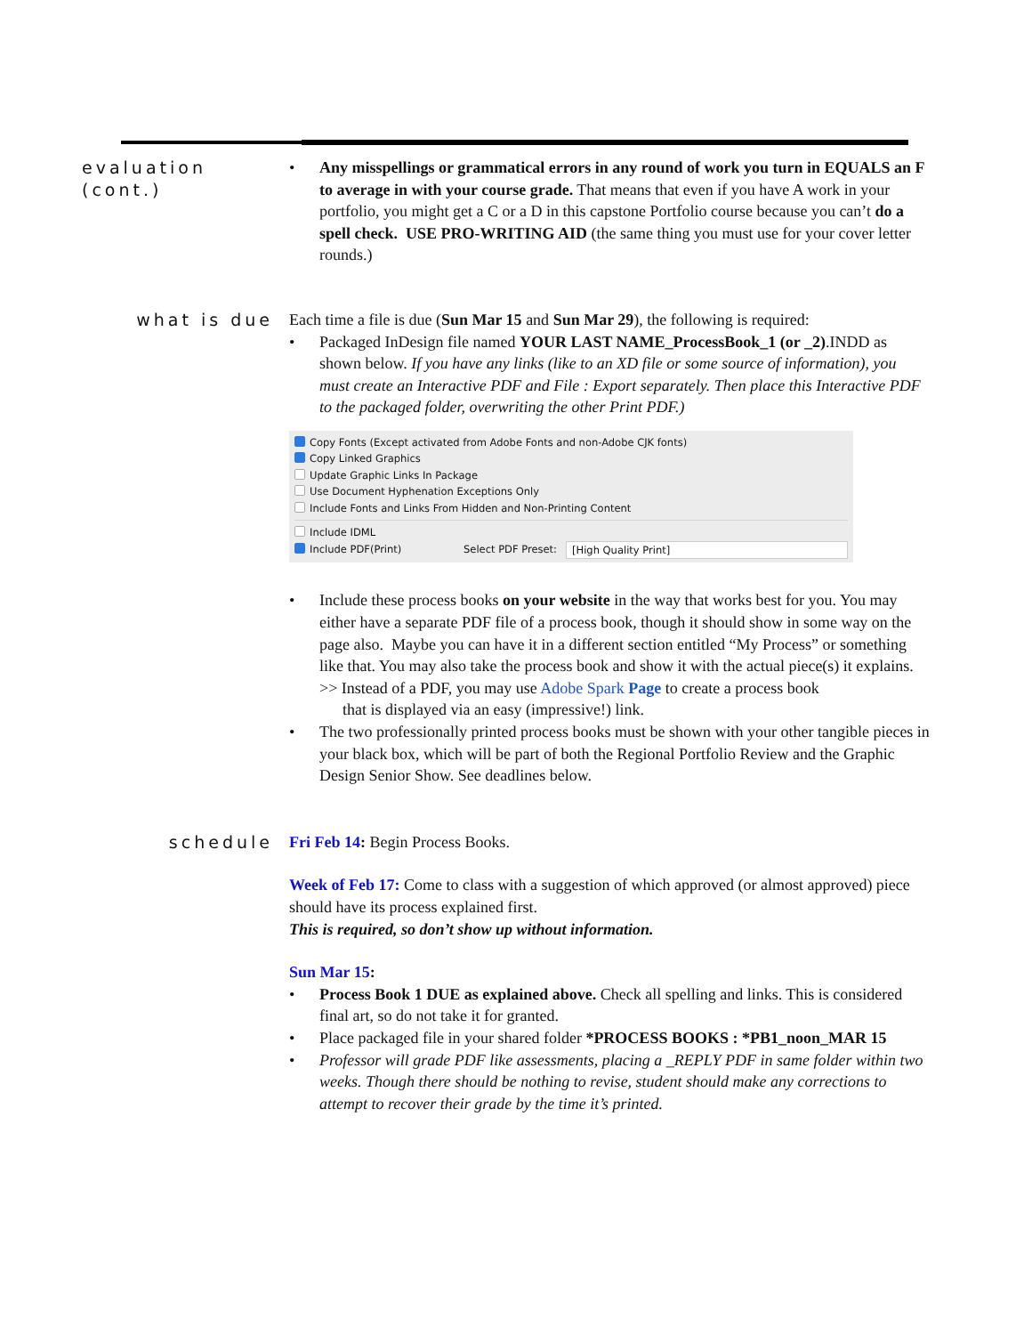evaluation (cont.)
• Any misspellings or grammatical errors in any round of work you turn in EQUALS an F to average in with your course grade. That means that even if you have A work in your portfolio, you might get a C or a D in this capstone Portfolio course because you can’t do a spell check. USE PRO-WRITING AID (the same thing you must use for your cover letter rounds.)
what is due Each time a file is due (Sun Mar 15 and Sun Mar 29), the following is required:
• Packaged InDesign file named YOUR LAST NAME_ProcessBook_1 (or _2).INDD as shown below. If you have any links (like to an XD file or some source of information), you must create an Interactive PDF and File : Export separately. Then place this Interactive PDF to the packaged folder, overwriting the other Print PDF.)
Copy Fonts (Except activated from Adobe Fonts and non-Adobe CJK fonts)
Copy Linked Graphics
Update Graphic Links In Package
Use Document Hyphenation Exceptions Only
Include Fonts and Links From Hidden and Non-Printing Content
Include IDML
Include PDF(Print) Select PDF Preset: [High Quality Print]
• Include these process books on your website in the way that works best for you. You may either have a separate PDF file of a process book, though it should show in some way on the page also. Maybe you can have it in a different section entitled “My Process” or something like that. You may also take the process book and show it with the actual piece(s) it explains.
>> Instead of a PDF, you may use Adobe Spark Page to create a process book
that is displayed via an easy (impressive!) link.
• The two professionally printed process books must be shown with your other tangible pieces in your black box, which will be part of both the Regional Portfolio Review and the Graphic Design Senior Show. See deadlines below.
schedule Fri Feb 14: Begin Process Books.
Week of Feb 17: Come to class with a suggestion of which approved (or almost approved) piece should have its process explained first.
This is required, so don’t show up without information.
Sun Mar 15:
• Process Book 1 DUE as explained above. Check all spelling and links. This is considered final art, so do not take it for granted.
• Place packaged file in your shared folder *PROCESS BOOKS : *PB1_noon_MAR 15
• Professor will grade PDF like assessments, placing a _REPLY PDF in same folder within two weeks. Though there should be nothing to revise, student should make any corrections to attempt to recover their grade by the time it’s printed.